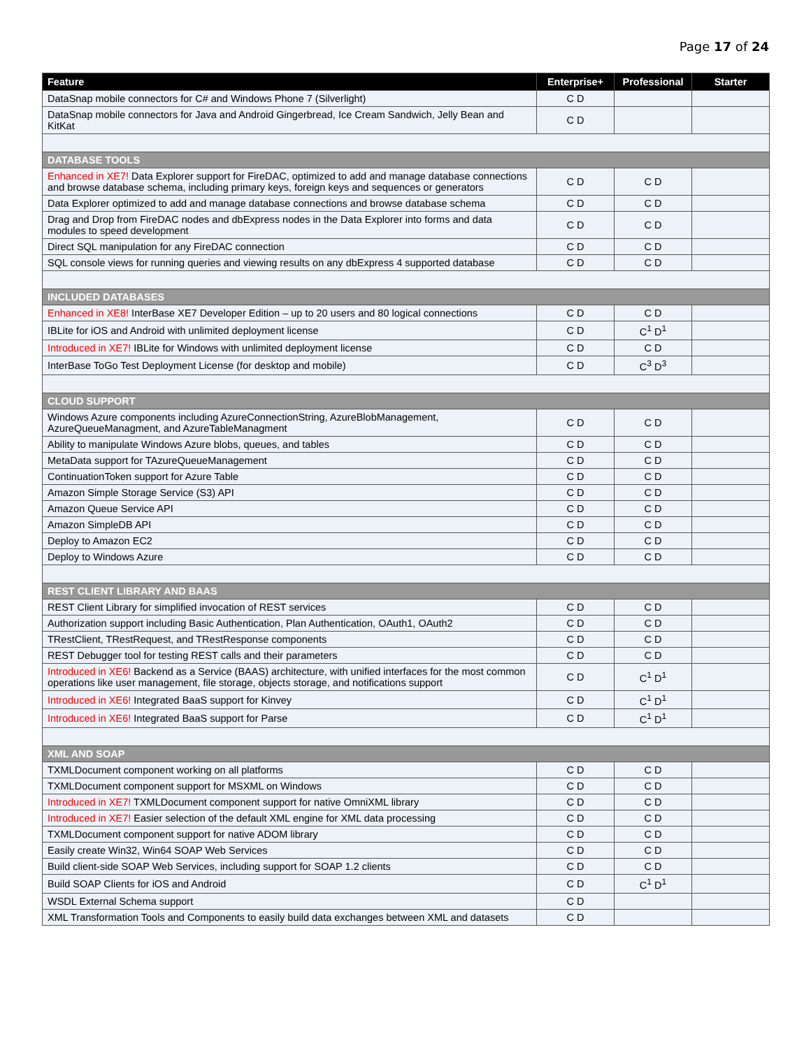Page 17 of 24
| Feature | Enterprise+ | Professional | Starter |
| --- | --- | --- | --- |
| DataSnap mobile connectors for C# and Windows Phone 7 (Silverlight) | C D | | |
| DataSnap mobile connectors for Java and Android Gingerbread, Ice Cream Sandwich, Jelly Bean and KitKat | C D | | |
| DATABASE TOOLS | | | |
| Enhanced in XE7! Data Explorer support for FireDAC, optimized to add and manage database connections and browse database schema, including primary keys, foreign keys and sequences or generators | C D | C D | |
| Data Explorer optimized to add and manage database connections and browse database schema | C D | C D | |
| Drag and Drop from FireDAC nodes and dbExpress nodes in the Data Explorer into forms and data modules to speed development | C D | C D | |
| Direct SQL manipulation for any FireDAC connection | C D | C D | |
| SQL console views for running queries and viewing results on any dbExpress 4 supported database | C D | C D | |
| INCLUDED DATABASES | | | |
| Enhanced in XE8! InterBase XE7 Developer Edition – up to 20 users and 80 logical connections | C D | C D | |
| IBLite for iOS and Android with unlimited deployment license | C D | C<sup>1</sup> D<sup>1</sup> | |
| Introduced in XE7! IBLite for Windows with unlimited deployment license | C D | C D | |
| InterBase ToGo Test Deployment License (for desktop and mobile) | C D | C<sup>3</sup> D<sup>3</sup> | |
| CLOUD SUPPORT | | | |
| Windows Azure components including AzureConnectionString, AzureBlobManagement, AzureQueueManagment, and AzureTableManagment | C D | C D | |
| Ability to manipulate Windows Azure blobs, queues, and tables | C D | C D | |
| MetaData support for TAzureQueueManagement | C D | C D | |
| ContinuationToken support for Azure Table | C D | C D | |
| Amazon Simple Storage Service (S3) API | C D | C D | |
| Amazon Queue Service API | C D | C D | |
| Amazon SimpleDB API | C D | C D | |
| Deploy to Amazon EC2 | C D | C D | |
| Deploy to Windows Azure | C D | C D | |
| REST CLIENT LIBRARY AND BAAS | | | |
| REST Client Library for simplified invocation of REST services | C D | C D | |
| Authorization support including Basic Authentication, Plan Authentication, OAuth1, OAuth2 | C D | C D | |
| TRestClient, TRestRequest, and TRestResponse components | C D | C D | |
| REST Debugger tool for testing REST calls and their parameters | C D | C D | |
| Introduced in XE6! Backend as a Service (BAAS) architecture, with unified interfaces for the most common operations like user management, file storage, objects storage, and notifications support | C D | C<sup>1</sup> D<sup>1</sup> | |
| Introduced in XE6! Integrated BaaS support for Kinvey | C D | C<sup>1</sup> D<sup>1</sup> | |
| Introduced in XE6! Integrated BaaS support for Parse | C D | C<sup>1</sup> D<sup>1</sup> | |
| XML AND SOAP | | | |
| TXMLDocument component working on all platforms | C D | C D | |
| TXMLDocument component support for MSXML on Windows | C D | C D | |
| Introduced in XE7! TXMLDocument component support for native OmniXML library | C D | C D | |
| Introduced in XE7! Easier selection of the default XML engine for XML data processing | C D | C D | |
| TXMLDocument component support for native ADOM library | C D | C D | |
| Easily create Win32, Win64 SOAP Web Services | C D | C D | |
| Build client-side SOAP Web Services, including support for SOAP 1.2 clients | C D | C D | |
| Build SOAP Clients for iOS and Android | C D | C<sup>1</sup> D<sup>1</sup> | |
| WSDL External Schema support | C D | | |
| XML Transformation Tools and Components to easily build data exchanges between XML and datasets | C D | | |